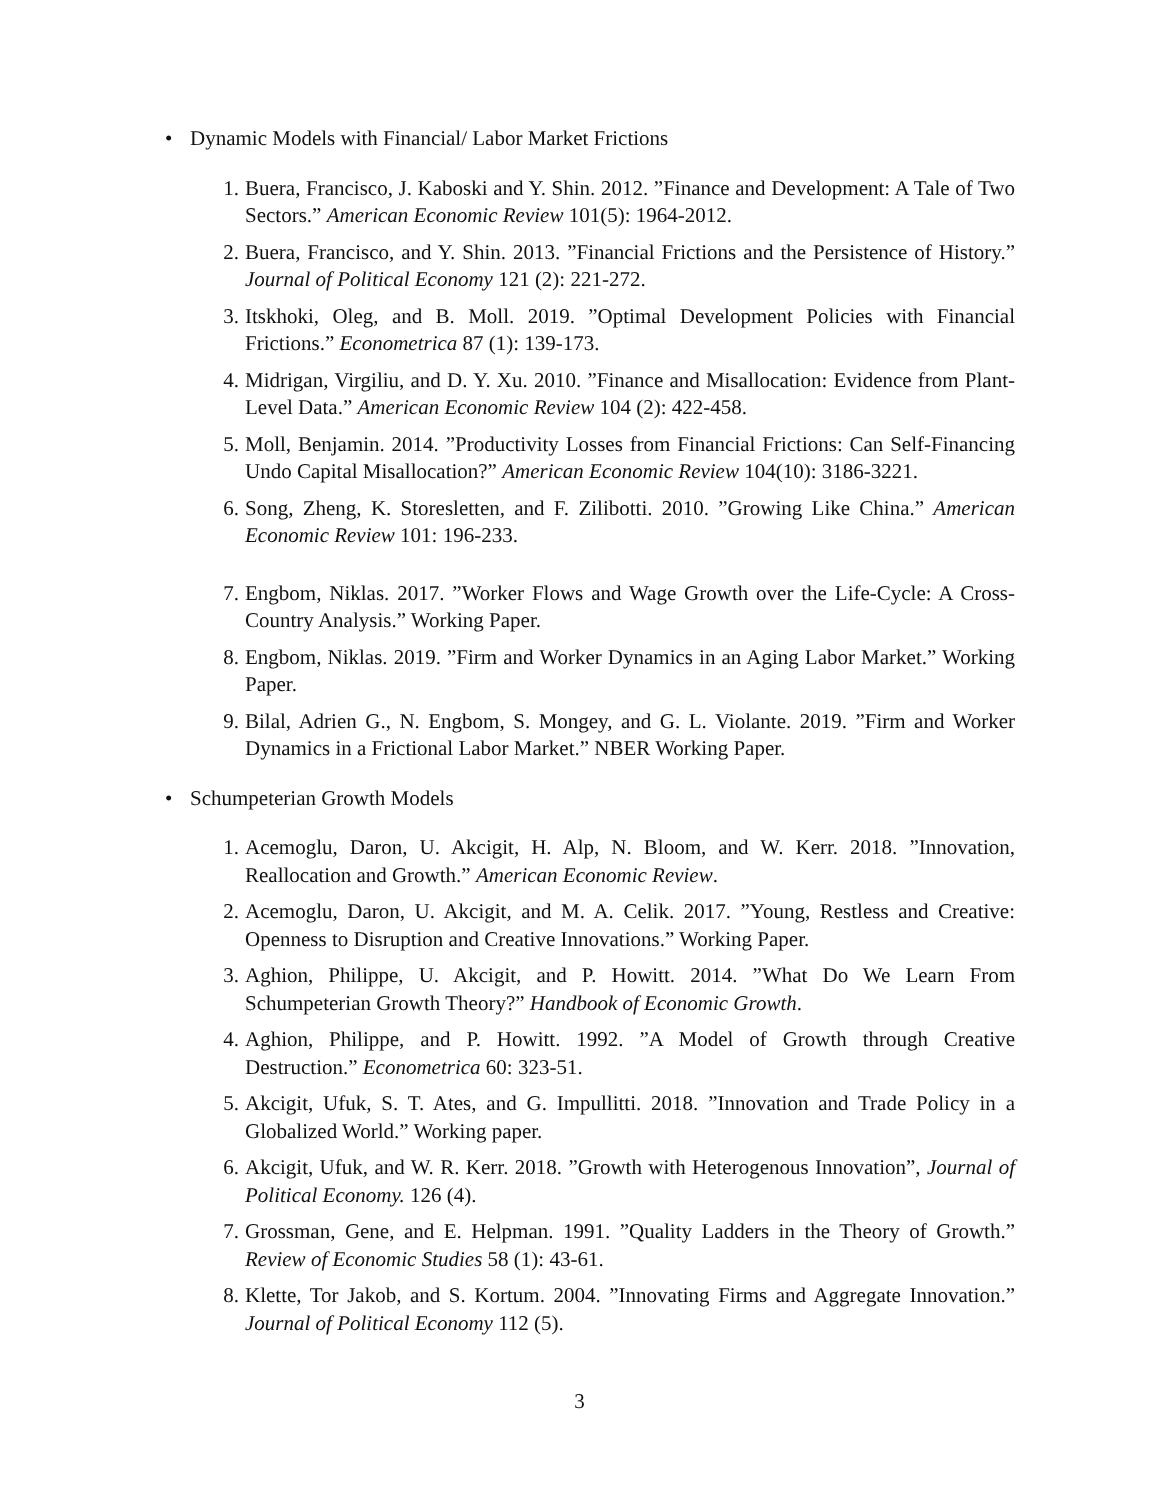• Dynamic Models with Financial/ Labor Market Frictions
1. Buera, Francisco, J. Kaboski and Y. Shin. 2012. ”Finance and Development: A Tale of Two Sectors.” American Economic Review 101(5): 1964-2012.
2. Buera, Francisco, and Y. Shin. 2013. ”Financial Frictions and the Persistence of History.” Journal of Political Economy 121 (2): 221-272.
3. Itskhoki, Oleg, and B. Moll. 2019. ”Optimal Development Policies with Financial Frictions.” Econometrica 87 (1): 139-173.
4. Midrigan, Virgiliu, and D. Y. Xu. 2010. ”Finance and Misallocation: Evidence from Plant-Level Data.” American Economic Review 104 (2): 422-458.
5. Moll, Benjamin. 2014. ”Productivity Losses from Financial Frictions: Can Self-Financing Undo Capital Misallocation?” American Economic Review 104(10): 3186-3221.
6. Song, Zheng, K. Storesletten, and F. Zilibotti. 2010. ”Growing Like China.” American Economic Review 101: 196-233.
7. Engbom, Niklas. 2017. ”Worker Flows and Wage Growth over the Life-Cycle: A Cross-Country Analysis.” Working Paper.
8. Engbom, Niklas. 2019. ”Firm and Worker Dynamics in an Aging Labor Market.” Working Paper.
9. Bilal, Adrien G., N. Engbom, S. Mongey, and G. L. Violante. 2019. ”Firm and Worker Dynamics in a Frictional Labor Market.” NBER Working Paper.
• Schumpeterian Growth Models
1. Acemoglu, Daron, U. Akcigit, H. Alp, N. Bloom, and W. Kerr. 2018. ”Innovation, Reallocation and Growth.” American Economic Review.
2. Acemoglu, Daron, U. Akcigit, and M. A. Celik. 2017. ”Young, Restless and Creative: Openness to Disruption and Creative Innovations.” Working Paper.
3. Aghion, Philippe, U. Akcigit, and P. Howitt. 2014. ”What Do We Learn From Schumpeterian Growth Theory?” Handbook of Economic Growth.
4. Aghion, Philippe, and P. Howitt. 1992. ”A Model of Growth through Creative Destruction.” Econometrica 60: 323-51.
5. Akcigit, Ufuk, S. T. Ates, and G. Impullitti. 2018. ”Innovation and Trade Policy in a Globalized World.” Working paper.
6. Akcigit, Ufuk, and W. R. Kerr. 2018. ”Growth with Heterogenous Innovation”, Journal of Political Economy. 126 (4).
7. Grossman, Gene, and E. Helpman. 1991. ”Quality Ladders in the Theory of Growth.” Review of Economic Studies 58 (1): 43-61.
8. Klette, Tor Jakob, and S. Kortum. 2004. ”Innovating Firms and Aggregate Innovation.” Journal of Political Economy 112 (5).
3